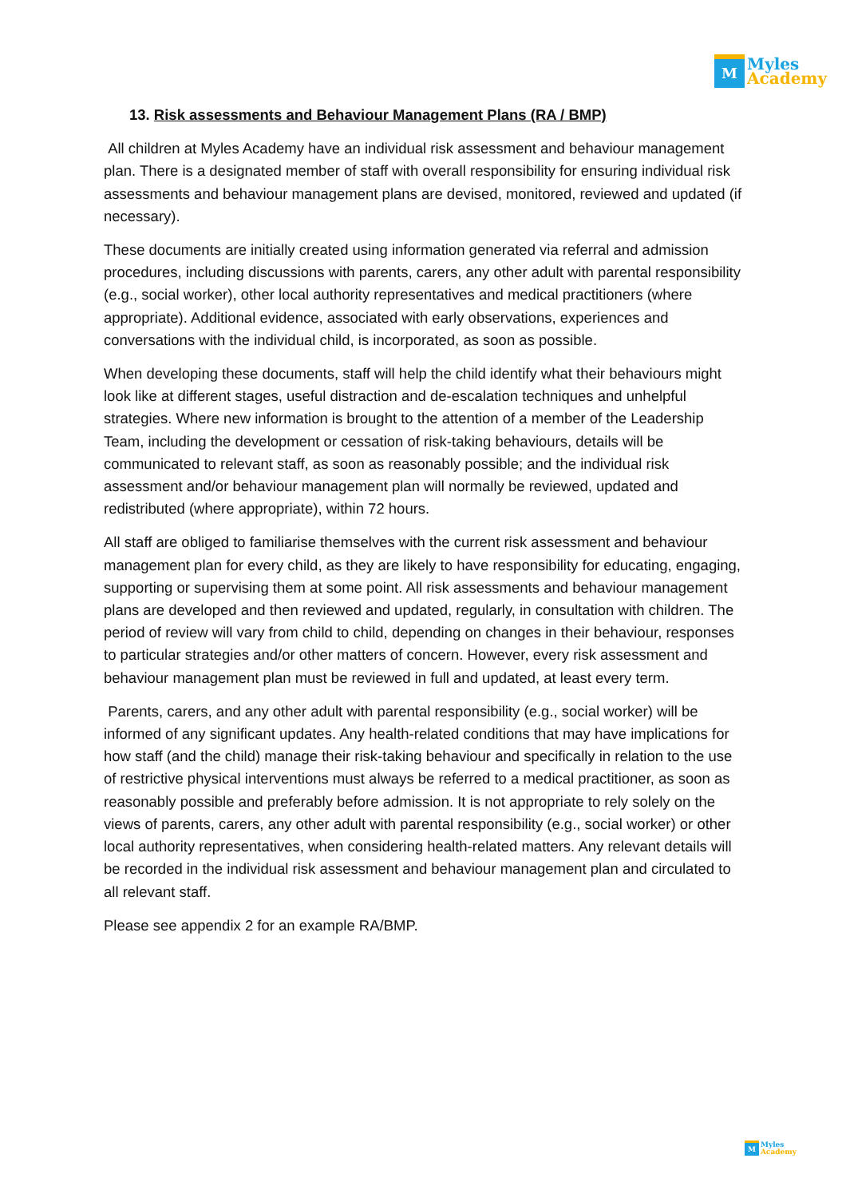M
Myles
Academy
13. Risk assessments and Behaviour Management Plans (RA / BMP)
All children at Myles Academy have an individual risk assessment and behaviour management plan. There is a designated member of staff with overall responsibility for ensuring individual risk assessments and behaviour management plans are devised, monitored, reviewed and updated (if necessary).
These documents are initially created using information generated via referral and admission procedures, including discussions with parents, carers, any other adult with parental responsibility (e.g., social worker), other local authority representatives and medical practitioners (where appropriate). Additional evidence, associated with early observations, experiences and conversations with the individual child, is incorporated, as soon as possible.
When developing these documents, staff will help the child identify what their behaviours might look like at different stages, useful distraction and de-escalation techniques and unhelpful strategies. Where new information is brought to the attention of a member of the Leadership Team, including the development or cessation of risk-taking behaviours, details will be communicated to relevant staff, as soon as reasonably possible; and the individual risk assessment and/or behaviour management plan will normally be reviewed, updated and redistributed (where appropriate), within 72 hours.
All staff are obliged to familiarise themselves with the current risk assessment and behaviour management plan for every child, as they are likely to have responsibility for educating, engaging, supporting or supervising them at some point. All risk assessments and behaviour management plans are developed and then reviewed and updated, regularly, in consultation with children. The period of review will vary from child to child, depending on changes in their behaviour, responses to particular strategies and/or other matters of concern. However, every risk assessment and behaviour management plan must be reviewed in full and updated, at least every term.
Parents, carers, and any other adult with parental responsibility (e.g., social worker) will be informed of any significant updates. Any health-related conditions that may have implications for how staff (and the child) manage their risk-taking behaviour and specifically in relation to the use of restrictive physical interventions must always be referred to a medical practitioner, as soon as reasonably possible and preferably before admission. It is not appropriate to rely solely on the views of parents, carers, any other adult with parental responsibility (e.g., social worker) or other local authority representatives, when considering health-related matters. Any relevant details will be recorded in the individual risk assessment and behaviour management plan and circulated to all relevant staff.
Please see appendix 2 for an example RA/BMP.
M
Myles
Academy